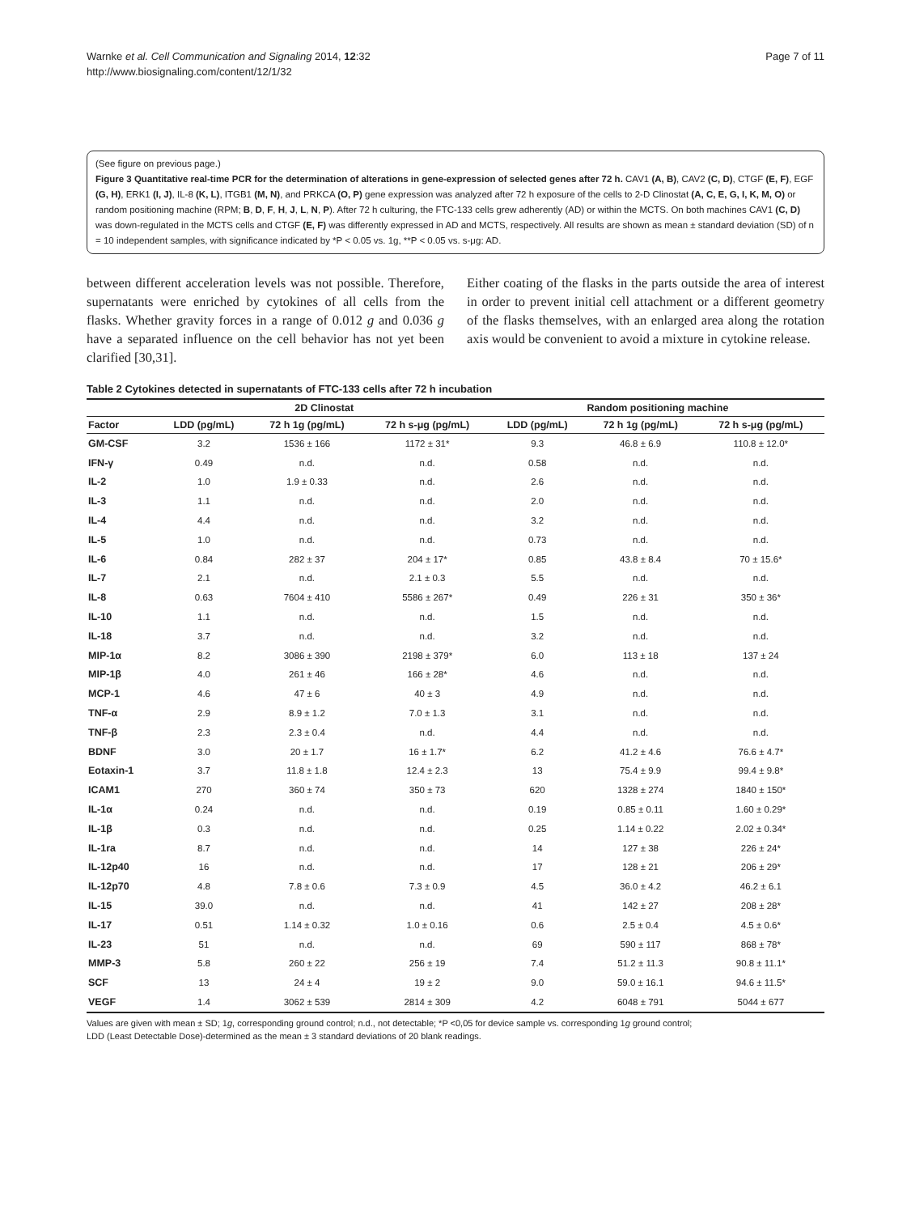Warnke et al. Cell Communication and Signaling 2014, 12:32
http://www.biosignaling.com/content/12/1/32
Page 7 of 11
(See figure on previous page.)
Figure 3 Quantitative real-time PCR for the determination of alterations in gene-expression of selected genes after 72 h. CAV1 (A, B), CAV2 (C, D), CTGF (E, F), EGF (G, H), ERK1 (I, J), IL-8 (K, L), ITGB1 (M, N), and PRKCA (O, P) gene expression was analyzed after 72 h exposure of the cells to 2-D Clinostat (A, C, E, G, I, K, M, O) or random positioning machine (RPM; B, D, F, H, J, L, N, P). After 72 h culturing, the FTC-133 cells grew adherently (AD) or within the MCTS. On both machines CAV1 (C, D) was down-regulated in the MCTS cells and CTGF (E, F) was differently expressed in AD and MCTS, respectively. All results are shown as mean ± standard deviation (SD) of n = 10 independent samples, with significance indicated by *P < 0.05 vs. 1g, **P < 0.05 vs. s-μg: AD.
between different acceleration levels was not possible. Therefore, supernatants were enriched by cytokines of all cells from the flasks. Whether gravity forces in a range of 0.012 g and 0.036 g have a separated influence on the cell behavior has not yet been clarified [30,31].
Either coating of the flasks in the parts outside the area of interest in order to prevent initial cell attachment or a different geometry of the flasks themselves, with an enlarged area along the rotation axis would be convenient to avoid a mixture in cytokine release.
Table 2 Cytokines detected in supernatants of FTC-133 cells after 72 h incubation
| | 2D Clinostat | | | Random positioning machine | | |
| --- | --- | --- | --- | --- | --- | --- |
| Factor | LDD (pg/mL) | 72 h 1g (pg/mL) | 72 h s-μg (pg/mL) | LDD (pg/mL) | 72 h 1g (pg/mL) | 72 h s-μg (pg/mL) |
| GM-CSF | 3.2 | 1536 ± 166 | 1172 ± 31* | 9.3 | 46.8 ± 6.9 | 110.8 ± 12.0* |
| IFN-γ | 0.49 | n.d. | n.d. | 0.58 | n.d. | n.d. |
| IL-2 | 1.0 | 1.9 ± 0.33 | n.d. | 2.6 | n.d. | n.d. |
| IL-3 | 1.1 | n.d. | n.d. | 2.0 | n.d. | n.d. |
| IL-4 | 4.4 | n.d. | n.d. | 3.2 | n.d. | n.d. |
| IL-5 | 1.0 | n.d. | n.d. | 0.73 | n.d. | n.d. |
| IL-6 | 0.84 | 282 ± 37 | 204 ± 17* | 0.85 | 43.8 ± 8.4 | 70 ± 15.6* |
| IL-7 | 2.1 | n.d. | 2.1 ± 0.3 | 5.5 | n.d. | n.d. |
| IL-8 | 0.63 | 7604 ± 410 | 5586 ± 267* | 0.49 | 226 ± 31 | 350 ± 36* |
| IL-10 | 1.1 | n.d. | n.d. | 1.5 | n.d. | n.d. |
| IL-18 | 3.7 | n.d. | n.d. | 3.2 | n.d. | n.d. |
| MIP-1α | 8.2 | 3086 ± 390 | 2198 ± 379* | 6.0 | 113 ± 18 | 137 ± 24 |
| MIP-1β | 4.0 | 261 ± 46 | 166 ± 28* | 4.6 | n.d. | n.d. |
| MCP-1 | 4.6 | 47 ± 6 | 40 ± 3 | 4.9 | n.d. | n.d. |
| TNF-α | 2.9 | 8.9 ± 1.2 | 7.0 ± 1.3 | 3.1 | n.d. | n.d. |
| TNF-β | 2.3 | 2.3 ± 0.4 | n.d. | 4.4 | n.d. | n.d. |
| BDNF | 3.0 | 20 ± 1.7 | 16 ± 1.7* | 6.2 | 41.2 ± 4.6 | 76.6 ± 4.7* |
| Eotaxin-1 | 3.7 | 11.8 ± 1.8 | 12.4 ± 2.3 | 13 | 75.4 ± 9.9 | 99.4 ± 9.8* |
| ICAM1 | 270 | 360 ± 74 | 350 ± 73 | 620 | 1328 ± 274 | 1840 ± 150* |
| IL-1α | 0.24 | n.d. | n.d. | 0.19 | 0.85 ± 0.11 | 1.60 ± 0.29* |
| IL-1β | 0.3 | n.d. | n.d. | 0.25 | 1.14 ± 0.22 | 2.02 ± 0.34* |
| IL-1ra | 8.7 | n.d. | n.d. | 14 | 127 ± 38 | 226 ± 24* |
| IL-12p40 | 16 | n.d. | n.d. | 17 | 128 ± 21 | 206 ± 29* |
| IL-12p70 | 4.8 | 7.8 ± 0.6 | 7.3 ± 0.9 | 4.5 | 36.0 ± 4.2 | 46.2 ± 6.1 |
| IL-15 | 39.0 | n.d. | n.d. | 41 | 142 ± 27 | 208 ± 28* |
| IL-17 | 0.51 | 1.14 ± 0.32 | 1.0 ± 0.16 | 0.6 | 2.5 ± 0.4 | 4.5 ± 0.6* |
| IL-23 | 51 | n.d. | n.d. | 69 | 590 ± 117 | 868 ± 78* |
| MMP-3 | 5.8 | 260 ± 22 | 256 ± 19 | 7.4 | 51.2 ± 11.3 | 90.8 ± 11.1* |
| SCF | 13 | 24 ± 4 | 19 ± 2 | 9.0 | 59.0 ± 16.1 | 94.6 ± 11.5* |
| VEGF | 1.4 | 3062 ± 539 | 2814 ± 309 | 4.2 | 6048 ± 791 | 5044 ± 677 |
Values are given with mean ± SD; 1g, corresponding ground control; n.d., not detectable; *P <0,05 for device sample vs. corresponding 1g ground control;
LDD (Least Detectable Dose)-determined as the mean ± 3 standard deviations of 20 blank readings.